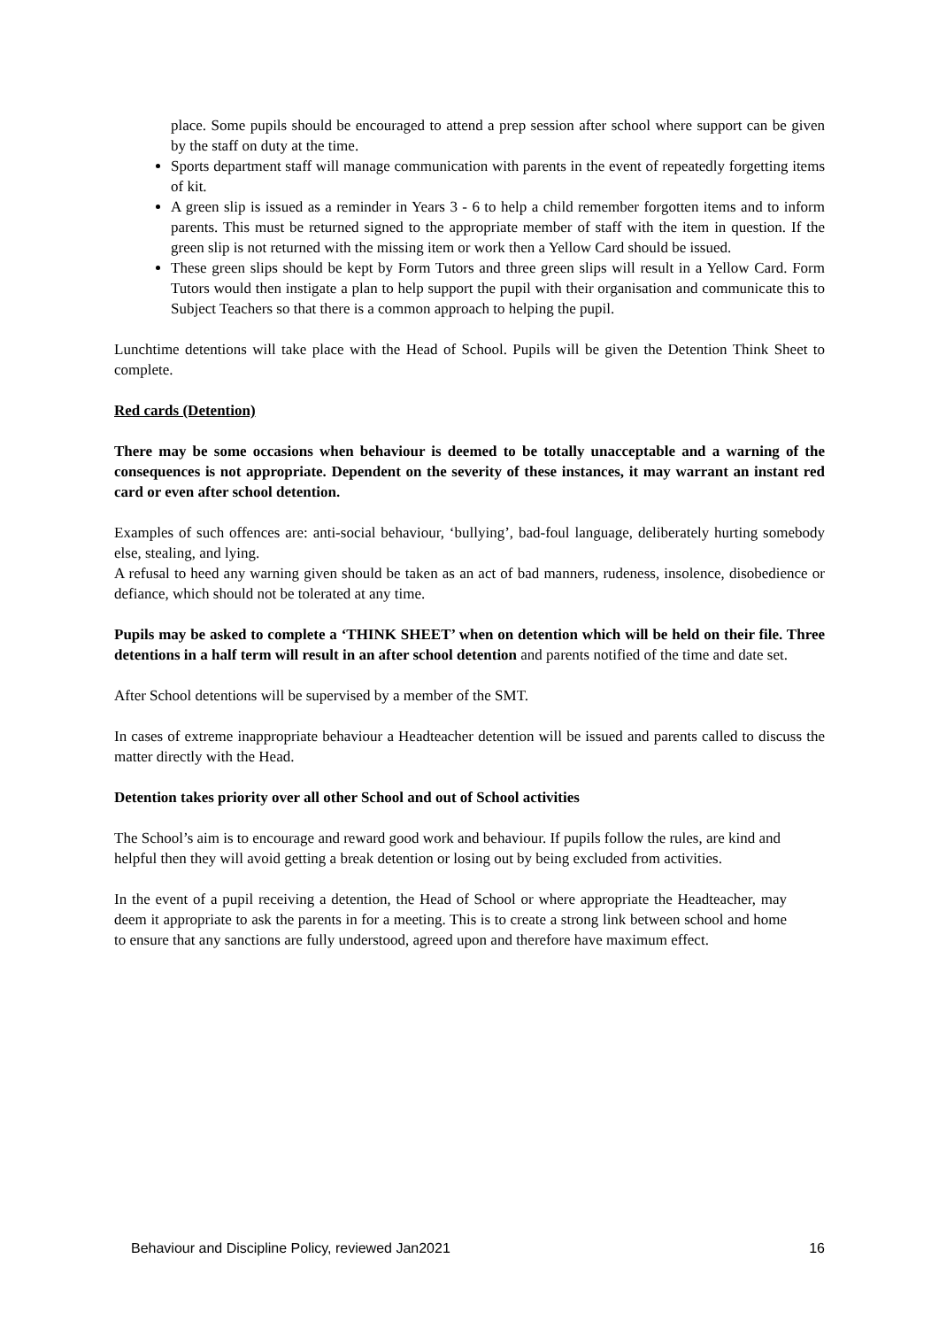place. Some pupils should be encouraged to attend a prep session after school where support can be given by the staff on duty at the time.
Sports department staff will manage communication with parents in the event of repeatedly forgetting items of kit.
A green slip is issued as a reminder in Years 3 - 6 to help a child remember forgotten items and to inform parents. This must be returned signed to the appropriate member of staff with the item in question. If the green slip is not returned with the missing item or work then a Yellow Card should be issued.
These green slips should be kept by Form Tutors and three green slips will result in a Yellow Card. Form Tutors would then instigate a plan to help support the pupil with their organisation and communicate this to Subject Teachers so that there is a common approach to helping the pupil.
Lunchtime detentions will take place with the Head of School. Pupils will be given the Detention Think Sheet to complete.
Red cards (Detention)
There may be some occasions when behaviour is deemed to be totally unacceptable and a warning of the consequences is not appropriate. Dependent on the severity of these instances, it may warrant an instant red card or even after school detention.
Examples of such offences are: anti-social behaviour, ‘bullying’, bad-foul language, deliberately hurting somebody else, stealing, and lying.
A refusal to heed any warning given should be taken as an act of bad manners, rudeness, insolence, disobedience or defiance, which should not be tolerated at any time.
Pupils may be asked to complete a ‘THINK SHEET’ when on detention which will be held on their file. Three detentions in a half term will result in an after school detention and parents notified of the time and date set.
After School detentions will be supervised by a member of the SMT.
In cases of extreme inappropriate behaviour a Headteacher detention will be issued and parents called to discuss the matter directly with the Head.
Detention takes priority over all other School and out of School activities
The School’s aim is to encourage and reward good work and behaviour. If pupils follow the rules, are kind and helpful then they will avoid getting a break detention or losing out by being excluded from activities.
In the event of a pupil receiving a detention, the Head of School or where appropriate the Headteacher, may deem it appropriate to ask the parents in for a meeting. This is to create a strong link between school and home to ensure that any sanctions are fully understood, agreed upon and therefore have maximum effect.
Behaviour and Discipline Policy, reviewed Jan2021 16